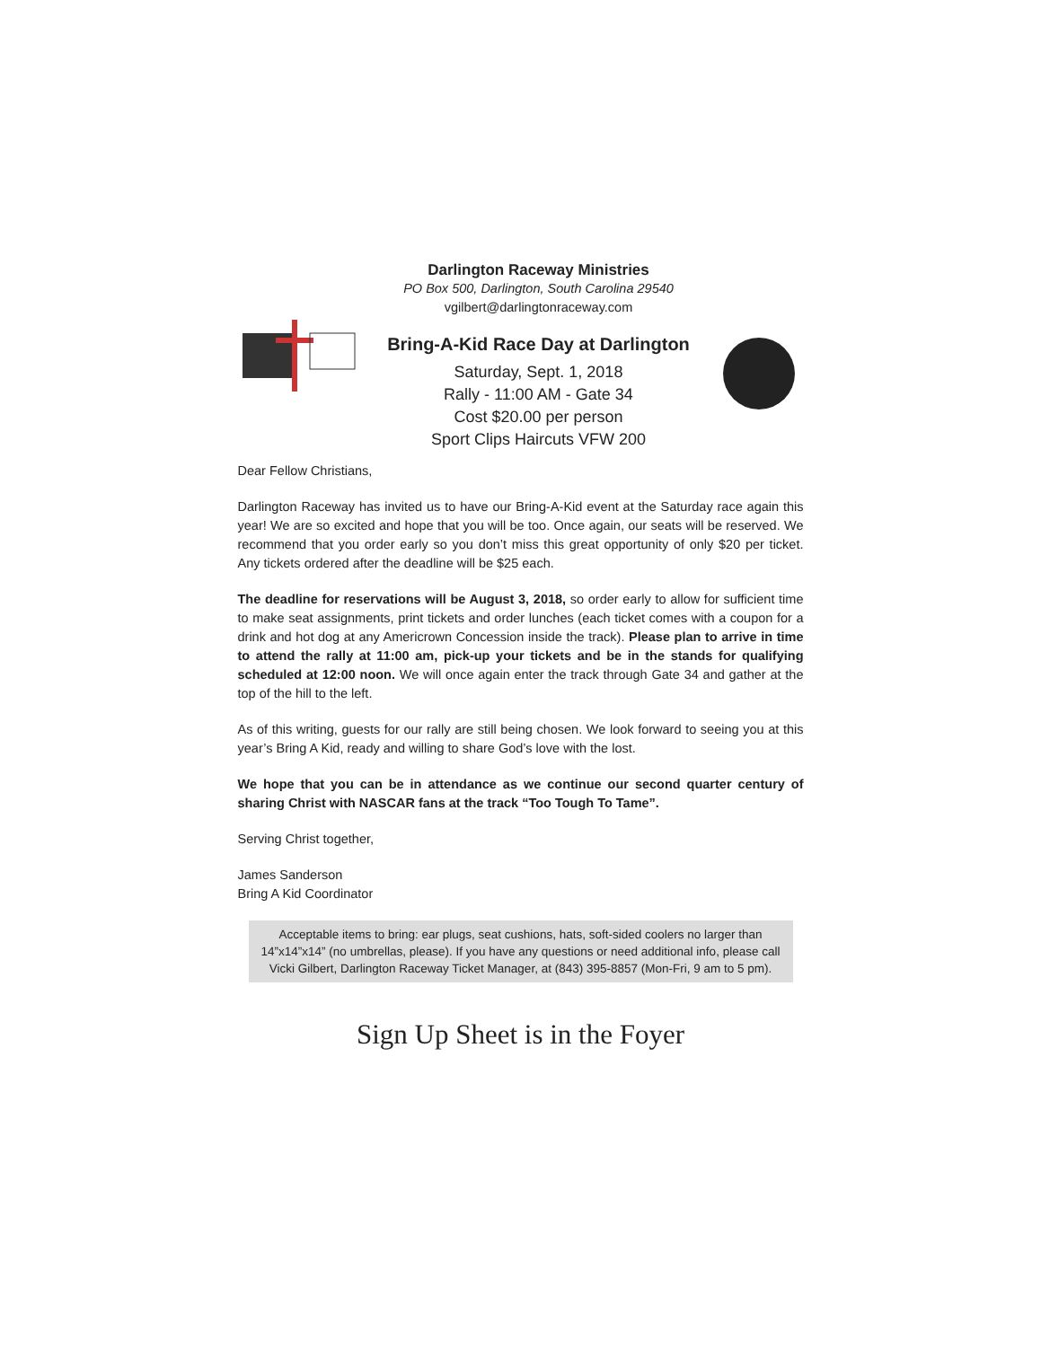Darlington Raceway Ministries
PO Box 500, Darlington, South Carolina 29540
vgilbert@darlingtonraceway.com
Bring-A-Kid Race Day at Darlington
Saturday, Sept. 1, 2018
Rally - 11:00 AM - Gate 34
Cost $20.00 per person
Sport Clips Haircuts VFW 200
Dear Fellow Christians,
Darlington Raceway has invited us to have our Bring-A-Kid event at the Saturday race again this year! We are so excited and hope that you will be too. Once again, our seats will be reserved. We recommend that you order early so you don’t miss this great opportunity of only $20 per ticket. Any tickets ordered after the deadline will be $25 each.
The deadline for reservations will be August 3, 2018, so order early to allow for sufficient time to make seat assignments, print tickets and order lunches (each ticket comes with a coupon for a drink and hot dog at any Americrown Concession inside the track). Please plan to arrive in time to attend the rally at 11:00 am, pick-up your tickets and be in the stands for qualifying scheduled at 12:00 noon. We will once again enter the track through Gate 34 and gather at the top of the hill to the left.
As of this writing, guests for our rally are still being chosen. We look forward to seeing you at this year’s Bring A Kid, ready and willing to share God’s love with the lost.
We hope that you can be in attendance as we continue our second quarter century of sharing Christ with NASCAR fans at the track “Too Tough To Tame”.
Serving Christ together,
James Sanderson
Bring A Kid Coordinator
Acceptable items to bring: ear plugs, seat cushions, hats, soft-sided coolers no larger than 14”x14”x14” (no umbrellas, please). If you have any questions or need additional info, please call Vicki Gilbert, Darlington Raceway Ticket Manager, at (843) 395-8857 (Mon-Fri, 9 am to 5 pm).
Sign Up Sheet is in the Foyer